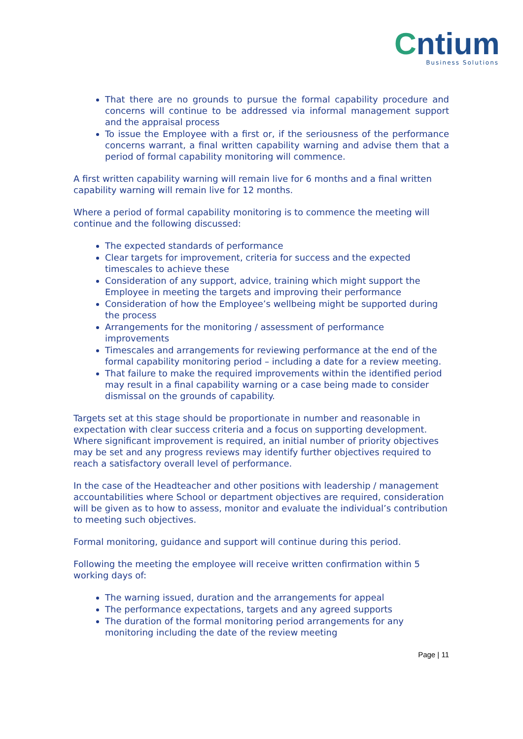Cntium
Business Solutions
That there are no grounds to pursue the formal capability procedure and concerns will continue to be addressed via informal management support and the appraisal process
To issue the Employee with a first or, if the seriousness of the performance concerns warrant, a final written capability warning and advise them that a period of formal capability monitoring will commence.
A first written capability warning will remain live for 6 months and a final written capability warning will remain live for 12 months.
Where a period of formal capability monitoring is to commence the meeting will continue and the following discussed:
The expected standards of performance
Clear targets for improvement, criteria for success and the expected timescales to achieve these
Consideration of any support, advice, training which might support the Employee in meeting the targets and improving their performance
Consideration of how the Employee’s wellbeing might be supported during the process
Arrangements for the monitoring / assessment of performance improvements
Timescales and arrangements for reviewing performance at the end of the formal capability monitoring period – including a date for a review meeting.
That failure to make the required improvements within the identified period may result in a final capability warning or a case being made to consider dismissal on the grounds of capability.
Targets set at this stage should be proportionate in number and reasonable in expectation with clear success criteria and a focus on supporting development. Where significant improvement is required, an initial number of priority objectives may be set and any progress reviews may identify further objectives required to reach a satisfactory overall level of performance.
In the case of the Headteacher and other positions with leadership / management accountabilities where School or department objectives are required, consideration will be given as to how to assess, monitor and evaluate the individual’s contribution to meeting such objectives.
Formal monitoring, guidance and support will continue during this period.
Following the meeting the employee will receive written confirmation within 5 working days of:
The warning issued, duration and the arrangements for appeal
The performance expectations, targets and any agreed supports
The duration of the formal monitoring period arrangements for any monitoring including the date of the review meeting
Page | 11